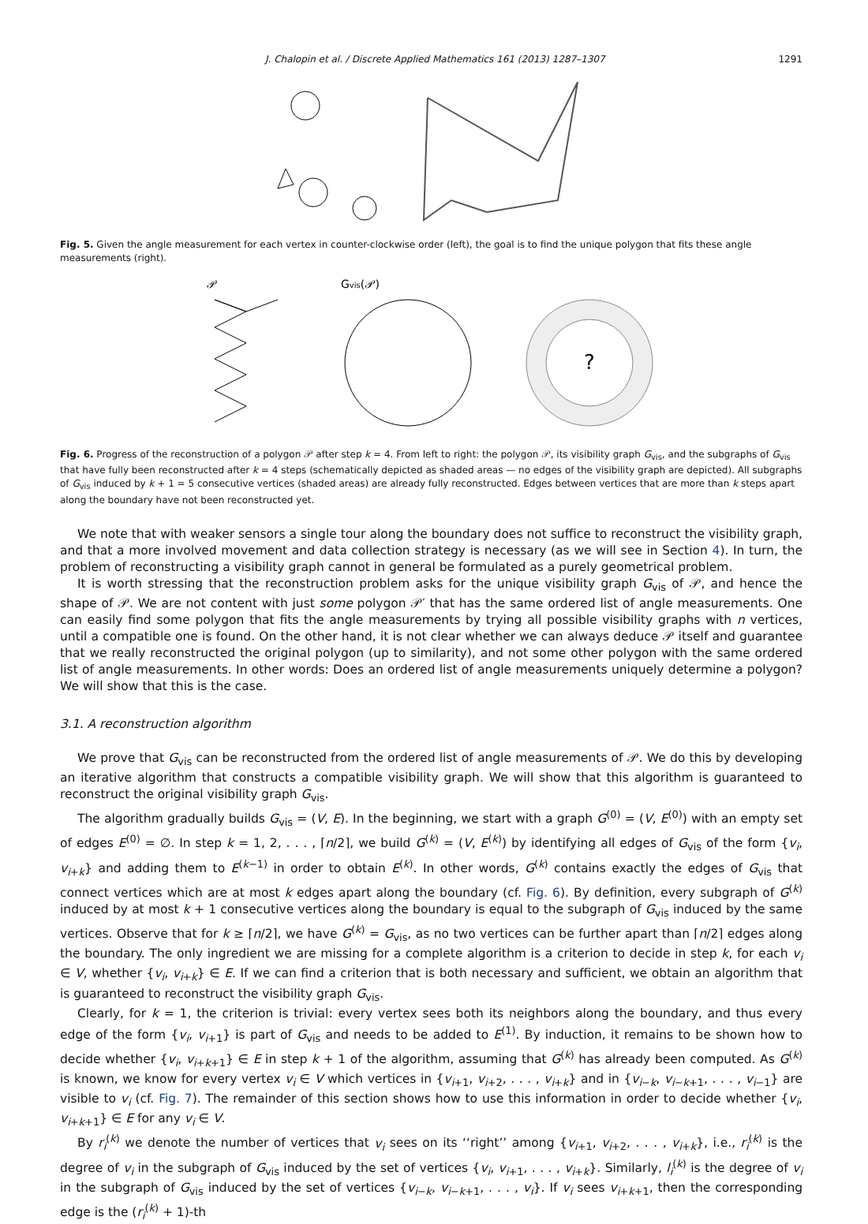J. Chalopin et al. / Discrete Applied Mathematics 161 (2013) 1287–1307 1291
Fig. 5. Given the angle measurement for each vertex in counter-clockwise order (left), the goal is to find the unique polygon that fits these angle measurements (right).
𝒫
Gvis(𝒫)
?
Fig. 6. Progress of the reconstruction of a polygon 𝒫 after step k = 4. From left to right: the polygon 𝒫, its visibility graph G<sub>vis</sub>, and the subgraphs of G<sub>vis</sub> that have fully been reconstructed after k = 4 steps (schematically depicted as shaded areas — no edges of the visibility graph are depicted). All subgraphs of G<sub>vis</sub> induced by k + 1 = 5 consecutive vertices (shaded areas) are already fully reconstructed. Edges between vertices that are more than k steps apart along the boundary have not been reconstructed yet.
We note that with weaker sensors a single tour along the boundary does not suffice to reconstruct the visibility graph, and that a more involved movement and data collection strategy is necessary (as we will see in Section 4). In turn, the problem of reconstructing a visibility graph cannot in general be formulated as a purely geometrical problem.
It is worth stressing that the reconstruction problem asks for the unique visibility graph G<sub>vis</sub> of 𝒫, and hence the shape of 𝒫. We are not content with just some polygon 𝒫′ that has the same ordered list of angle measurements. One can easily find some polygon that fits the angle measurements by trying all possible visibility graphs with n vertices, until a compatible one is found. On the other hand, it is not clear whether we can always deduce 𝒫 itself and guarantee that we really reconstructed the original polygon (up to similarity), and not some other polygon with the same ordered list of angle measurements. In other words: Does an ordered list of angle measurements uniquely determine a polygon? We will show that this is the case.
3.1. A reconstruction algorithm
We prove that G<sub>vis</sub> can be reconstructed from the ordered list of angle measurements of 𝒫. We do this by developing an iterative algorithm that constructs a compatible visibility graph. We will show that this algorithm is guaranteed to reconstruct the original visibility graph G<sub>vis</sub>.
The algorithm gradually builds G<sub>vis</sub> = (V, E). In the beginning, we start with a graph G<sup>(0)</sup> = (V, E<sup>(0)</sup>) with an empty set of edges E<sup>(0)</sup> = ∅. In step k = 1, 2, . . . , ⌈n/2⌉, we build G<sup>(k)</sup> = (V, E<sup>(k)</sup>) by identifying all edges of G<sub>vis</sub> of the form {v<sub>i</sub>, v<sub>i+k</sub>} and adding them to E<sup>(k−1)</sup> in order to obtain E<sup>(k)</sup>. In other words, G<sup>(k)</sup> contains exactly the edges of G<sub>vis</sub> that connect vertices which are at most k edges apart along the boundary (cf. Fig. 6). By definition, every subgraph of G<sup>(k)</sup> induced by at most k + 1 consecutive vertices along the boundary is equal to the subgraph of G<sub>vis</sub> induced by the same vertices. Observe that for k ≥ ⌈n/2⌉, we have G<sup>(k)</sup> = G<sub>vis</sub>, as no two vertices can be further apart than ⌈n/2⌉ edges along the boundary. The only ingredient we are missing for a complete algorithm is a criterion to decide in step k, for each v<sub>i</sub> ∈ V, whether {v<sub>i</sub>, v<sub>i+k</sub>} ∈ E. If we can find a criterion that is both necessary and sufficient, we obtain an algorithm that is guaranteed to reconstruct the visibility graph G<sub>vis</sub>.
Clearly, for k = 1, the criterion is trivial: every vertex sees both its neighbors along the boundary, and thus every edge of the form {v<sub>i</sub>, v<sub>i+1</sub>} is part of G<sub>vis</sub> and needs to be added to E<sup>(1)</sup>. By induction, it remains to be shown how to decide whether {v<sub>i</sub>, v<sub>i+k+1</sub>} ∈ E in step k + 1 of the algorithm, assuming that G<sup>(k)</sup> has already been computed. As G<sup>(k)</sup> is known, we know for every vertex v<sub>i</sub> ∈ V which vertices in {v<sub>i+1</sub>, v<sub>i+2</sub>, . . . , v<sub>i+k</sub>} and in {v<sub>i−k</sub>, v<sub>i−k+1</sub>, . . . , v<sub>i−1</sub>} are visible to v<sub>i</sub> (cf. Fig. 7). The remainder of this section shows how to use this information in order to decide whether {v<sub>i</sub>, v<sub>i+k+1</sub>} ∈ E for any v<sub>i</sub> ∈ V.
By r<sub>i</sub><sup>(k)</sup> we denote the number of vertices that v<sub>i</sub> sees on its ‘‘right’’ among {v<sub>i+1</sub>, v<sub>i+2</sub>, . . . , v<sub>i+k</sub>}, i.e., r<sub>i</sub><sup>(k)</sup> is the degree of v<sub>i</sub> in the subgraph of G<sub>vis</sub> induced by the set of vertices {v<sub>i</sub>, v<sub>i+1</sub>, . . . , v<sub>i+k</sub>}. Similarly, l<sub>i</sub><sup>(k)</sup> is the degree of v<sub>i</sub> in the subgraph of G<sub>vis</sub> induced by the set of vertices {v<sub>i−k</sub>, v<sub>i−k+1</sub>, . . . , v<sub>i</sub>}. If v<sub>i</sub> sees v<sub>i+k+1</sub>, then the corresponding edge is the (r<sub>i</sub><sup>(k)</sup> + 1)-th